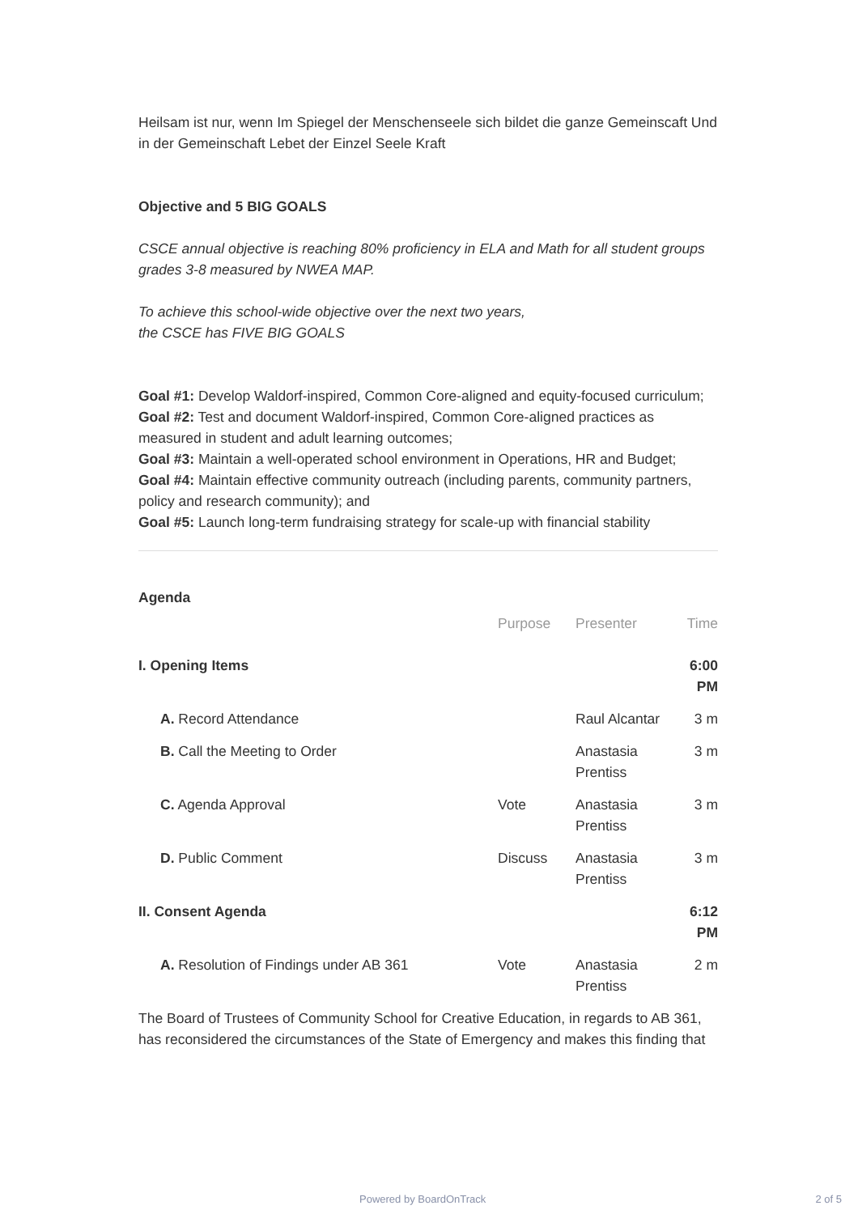Heilsam ist nur, wenn Im Spiegel der Menschenseele sich bildet die ganze Gemeinscaft Und in der Gemeinschaft Lebet der Einzel Seele Kraft
Objective and 5 BIG GOALS
CSCE annual objective is reaching 80% proficiency in ELA and Math for all student groups grades 3-8 measured by NWEA MAP.
To achieve this school-wide objective over the next two years,
the CSCE has FIVE BIG GOALS
Goal #1: Develop Waldorf-inspired, Common Core-aligned and equity-focused curriculum;
Goal #2: Test and document Waldorf-inspired, Common Core-aligned practices as measured in student and adult learning outcomes;
Goal #3: Maintain a well-operated school environment in Operations, HR and Budget;
Goal #4: Maintain effective community outreach (including parents, community partners, policy and research community); and
Goal #5: Launch long-term fundraising strategy for scale-up with financial stability
Agenda
| | Purpose | Presenter | Time |
| I. Opening Items | | | 6:00 PM |
| A. Record Attendance | | Raul Alcantar | 3 m |
| B. Call the Meeting to Order | | Anastasia Prentiss | 3 m |
| C. Agenda Approval | Vote | Anastasia Prentiss | 3 m |
| D. Public Comment | Discuss | Anastasia Prentiss | 3 m |
| II. Consent Agenda | | | 6:12 PM |
| A. Resolution of Findings under AB 361 | Vote | Anastasia Prentiss | 2 m |
The Board of Trustees of Community School for Creative Education, in regards to AB 361, has reconsidered the circumstances of the State of Emergency and makes this finding that
Powered by BoardOnTrack 2 of 5